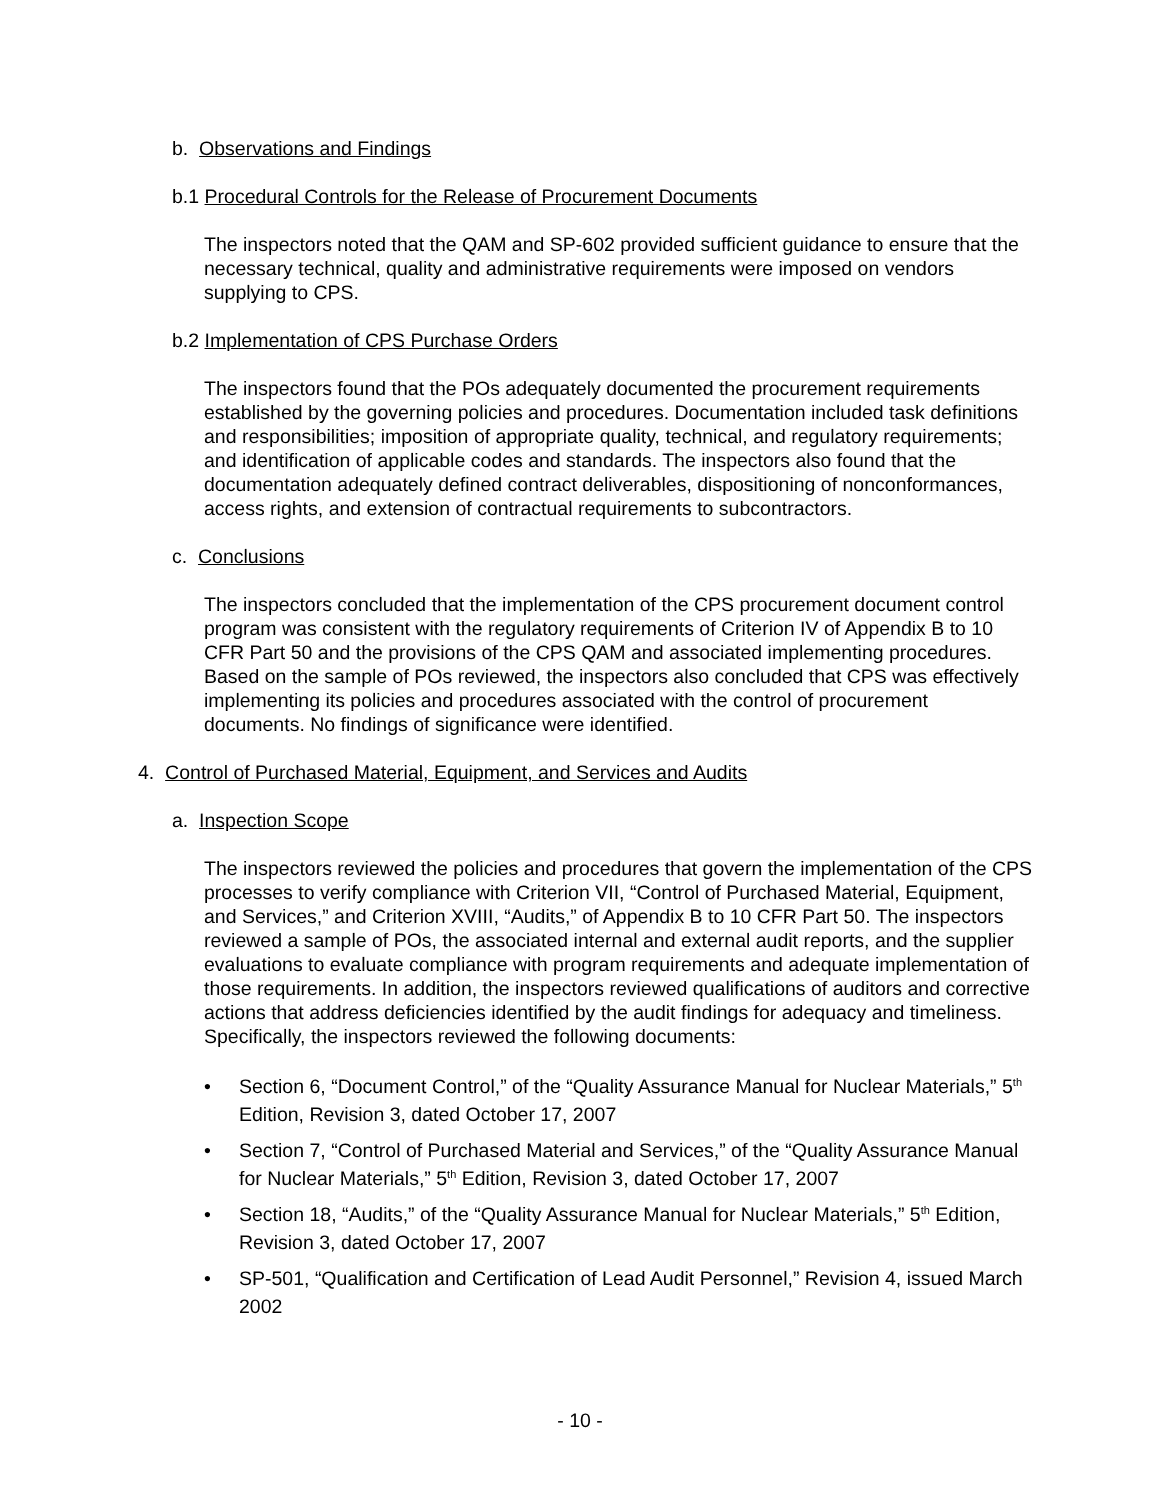b. Observations and Findings
b.1 Procedural Controls for the Release of Procurement Documents
The inspectors noted that the QAM and SP-602 provided sufficient guidance to ensure that the necessary technical, quality and administrative requirements were imposed on vendors supplying to CPS.
b.2 Implementation of CPS Purchase Orders
The inspectors found that the POs adequately documented the procurement requirements established by the governing policies and procedures. Documentation included task definitions and responsibilities; imposition of appropriate quality, technical, and regulatory requirements; and identification of applicable codes and standards. The inspectors also found that the documentation adequately defined contract deliverables, dispositioning of nonconformances, access rights, and extension of contractual requirements to subcontractors.
c. Conclusions
The inspectors concluded that the implementation of the CPS procurement document control program was consistent with the regulatory requirements of Criterion IV of Appendix B to 10 CFR Part 50 and the provisions of the CPS QAM and associated implementing procedures. Based on the sample of POs reviewed, the inspectors also concluded that CPS was effectively implementing its policies and procedures associated with the control of procurement documents. No findings of significance were identified.
4. Control of Purchased Material, Equipment, and Services and Audits
a. Inspection Scope
The inspectors reviewed the policies and procedures that govern the implementation of the CPS processes to verify compliance with Criterion VII, “Control of Purchased Material, Equipment, and Services,” and Criterion XVIII, “Audits,” of Appendix B to 10 CFR Part 50. The inspectors reviewed a sample of POs, the associated internal and external audit reports, and the supplier evaluations to evaluate compliance with program requirements and adequate implementation of those requirements. In addition, the inspectors reviewed qualifications of auditors and corrective actions that address deficiencies identified by the audit findings for adequacy and timeliness. Specifically, the inspectors reviewed the following documents:
• Section 6, “Document Control,” of the “Quality Assurance Manual for Nuclear Materials,” 5<sup>th</sup> Edition, Revision 3, dated October 17, 2007
• Section 7, “Control of Purchased Material and Services,” of the “Quality Assurance Manual for Nuclear Materials,” 5<sup>th</sup> Edition, Revision 3, dated October 17, 2007
• Section 18, “Audits,” of the “Quality Assurance Manual for Nuclear Materials,” 5<sup>th</sup> Edition, Revision 3, dated October 17, 2007
• SP-501, “Qualification and Certification of Lead Audit Personnel,” Revision 4, issued March 2002
- 10 -